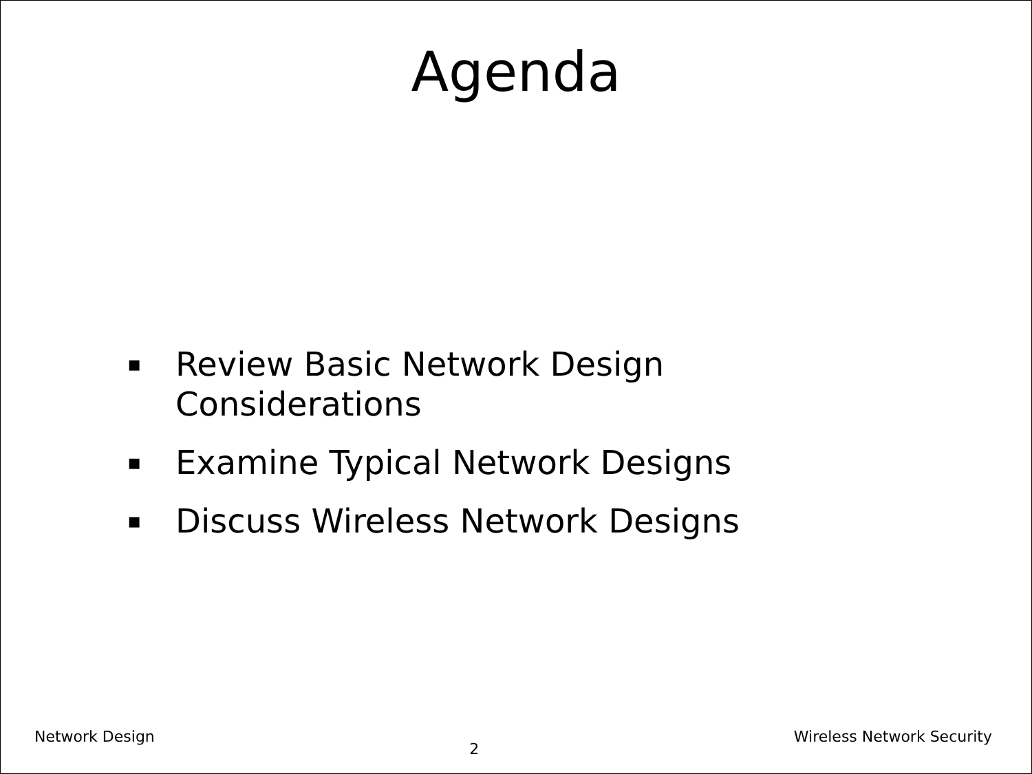Agenda
▪ Review Basic Network Design
Considerations
▪ Examine Typical Network Designs
▪ Discuss Wireless Network Designs
Network Design 2 Wireless Network Security